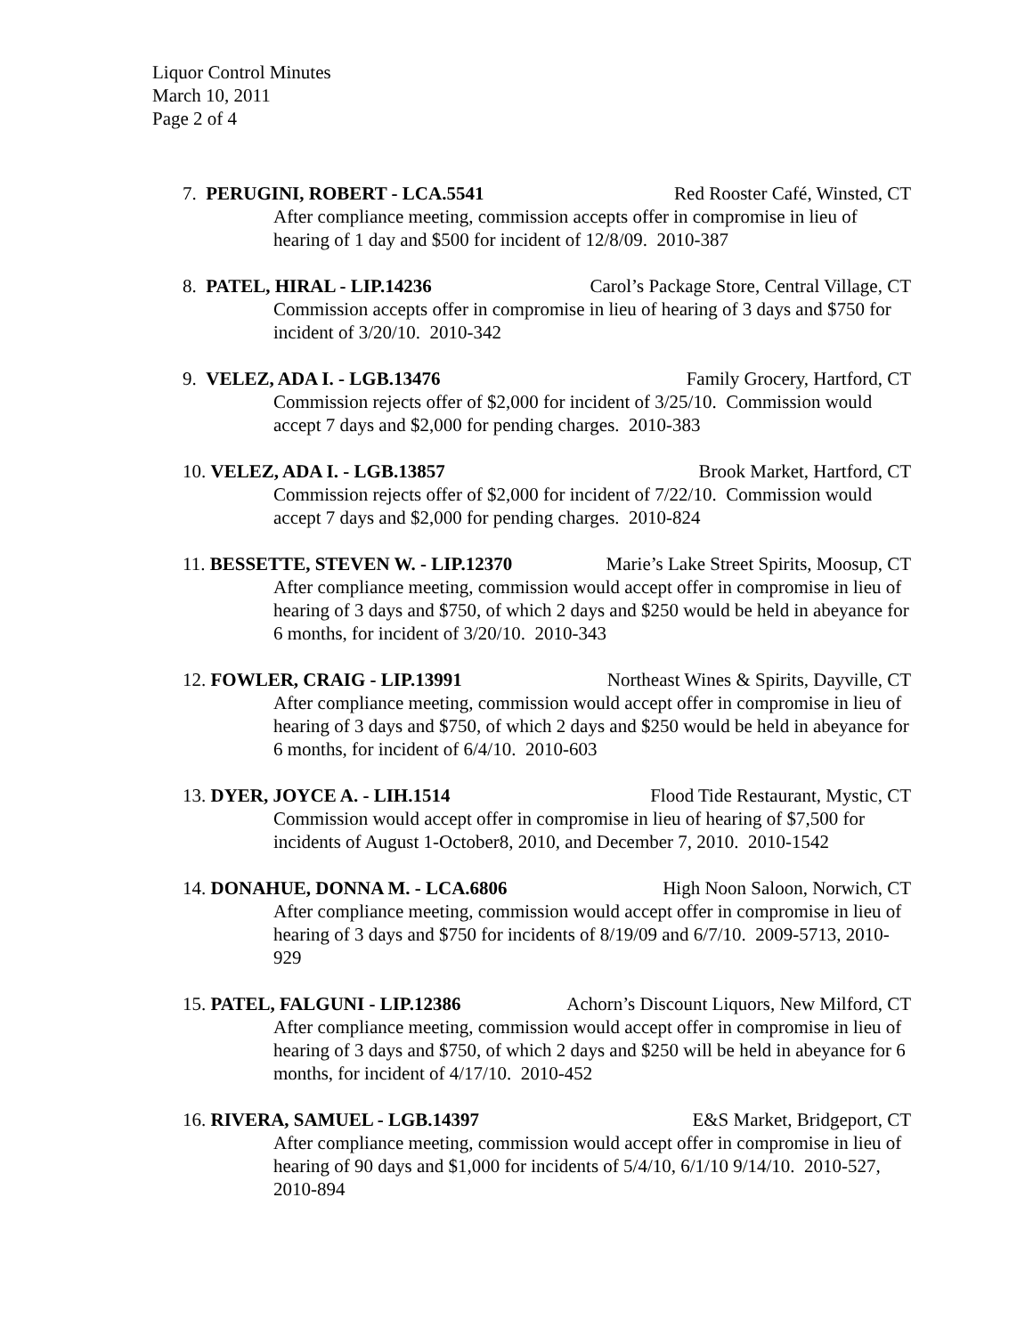Liquor Control Minutes
March 10, 2011
Page 2 of 4
7. PERUGINI, ROBERT - LCA.5541 Red Rooster Café, Winsted, CT
After compliance meeting, commission accepts offer in compromise in lieu of hearing of 1 day and $500 for incident of 12/8/09. 2010-387
8. PATEL, HIRAL - LIP.14236 Carol’s Package Store, Central Village, CT
Commission accepts offer in compromise in lieu of hearing of 3 days and $750 for incident of 3/20/10. 2010-342
9. VELEZ, ADA I. - LGB.13476 Family Grocery, Hartford, CT
Commission rejects offer of $2,000 for incident of 3/25/10. Commission would accept 7 days and $2,000 for pending charges. 2010-383
10. VELEZ, ADA I. - LGB.13857 Brook Market, Hartford, CT
Commission rejects offer of $2,000 for incident of 7/22/10. Commission would accept 7 days and $2,000 for pending charges. 2010-824
11. BESSETTE, STEVEN W. - LIP.12370 Marie’s Lake Street Spirits, Moosup, CT
After compliance meeting, commission would accept offer in compromise in lieu of hearing of 3 days and $750, of which 2 days and $250 would be held in abeyance for 6 months, for incident of 3/20/10. 2010-343
12. FOWLER, CRAIG - LIP.13991 Northeast Wines & Spirits, Dayville, CT
After compliance meeting, commission would accept offer in compromise in lieu of hearing of 3 days and $750, of which 2 days and $250 would be held in abeyance for 6 months, for incident of 6/4/10. 2010-603
13. DYER, JOYCE A. - LIH.1514 Flood Tide Restaurant, Mystic, CT
Commission would accept offer in compromise in lieu of hearing of $7,500 for incidents of August 1-October8, 2010, and December 7, 2010. 2010-1542
14. DONAHUE, DONNA M. - LCA.6806 High Noon Saloon, Norwich, CT
After compliance meeting, commission would accept offer in compromise in lieu of hearing of 3 days and $750 for incidents of 8/19/09 and 6/7/10. 2009-5713, 2010-929
15. PATEL, FALGUNI - LIP.12386 Achorn’s Discount Liquors, New Milford, CT
After compliance meeting, commission would accept offer in compromise in lieu of hearing of 3 days and $750, of which 2 days and $250 will be held in abeyance for 6 months, for incident of 4/17/10. 2010-452
16. RIVERA, SAMUEL - LGB.14397 E&S Market, Bridgeport, CT
After compliance meeting, commission would accept offer in compromise in lieu of hearing of 90 days and $1,000 for incidents of 5/4/10, 6/1/10 9/14/10. 2010-527, 2010-894